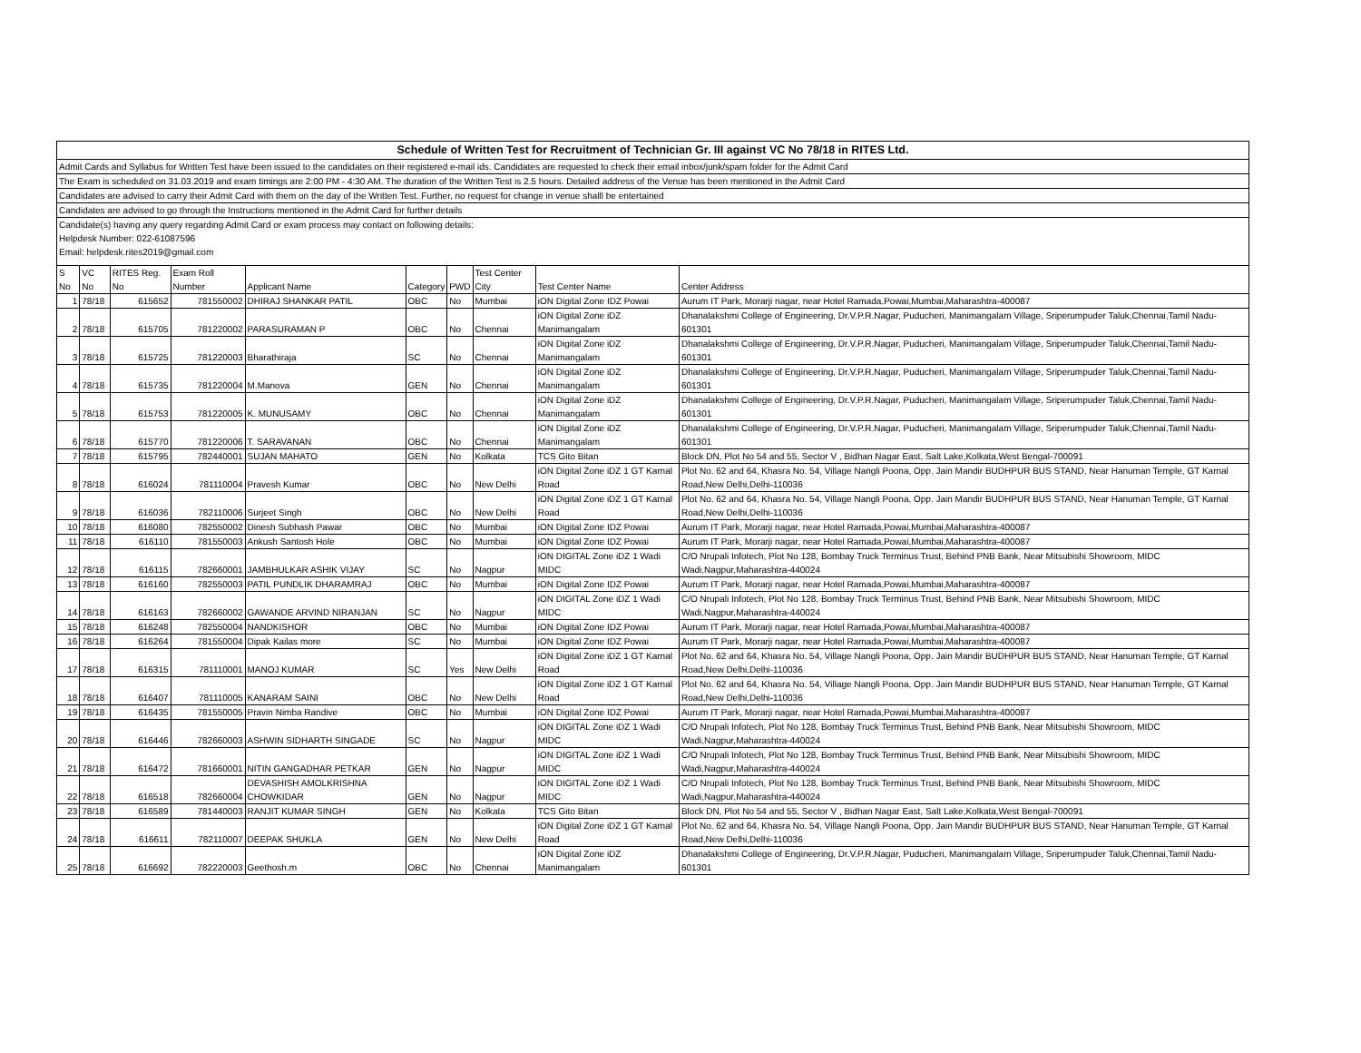| Schedule of Written Test for Recruitment of Technician Gr. III against VC No 78/18 in RITES Ltd. | | | | | | | | | |
| Admit Cards and Syllabus for Written Test have been issued to the candidates on their registered e-mail ids. Candidates are requested to check their email inbox/junk/spam folder for the Admit Card | | | | | | | | | |
| The Exam is scheduled on 31.03.2019 and exam timings are 2:00 PM - 4:30 AM. The duration of the Written Test is 2.5 hours. Detailed address of the Venue has been mentioned in the Admit Card | | | | | | | | | |
| Candidates are advised to carry their Admit Card with them on the day of the Written Test. Further, no request for change in venue shalll be entertained | | | | | | | | | |
| Candidates are advised to go through the Instructions mentioned in the Admit Card for further details | | | | | | | | | |
| Candidate(s) having any query regarding Admit Card or exam process may contact on following details: | | | | | | | | | |
| Helpdesk Number: 022-61087596 | | | | | | | | | |
| Email: helpdesk.rites2019@gmail.com | | | | | | | | | |
| S No | VC No | RITES Reg. No | Exam Roll Number | Applicant Name | Category | PWD | Test Center City | Test Center Name | Center Address |
| 1 | 78/18 | 615652 | 781550002 | DHIRAJ SHANKAR PATIL | OBC | No | Mumbai | iON Digital Zone IDZ Powai | Aurum IT Park, Morarji nagar, near Hotel Ramada,Powai,Mumbai,Maharashtra-400087 |
| 2 | 78/18 | 615705 | 781220002 | PARASURAMAN P | OBC | No | Chennai | iON Digital Zone iDZ Manimangalam | Dhanalakshmi College of Engineering, Dr.V.P.R.Nagar, Puducheri, Manimangalam Village, Sriperumpuder Taluk,Chennai,Tamil Nadu-601301 |
| 3 | 78/18 | 615725 | 781220003 | Bharathiraja | SC | No | Chennai | iON Digital Zone iDZ Manimangalam | Dhanalakshmi College of Engineering, Dr.V.P.R.Nagar, Puducheri, Manimangalam Village, Sriperumpuder Taluk,Chennai,Tamil Nadu-601301 |
| 4 | 78/18 | 615735 | 781220004 | M.Manova | GEN | No | Chennai | iON Digital Zone iDZ Manimangalam | Dhanalakshmi College of Engineering, Dr.V.P.R.Nagar, Puducheri, Manimangalam Village, Sriperumpuder Taluk,Chennai,Tamil Nadu-601301 |
| 5 | 78/18 | 615753 | 781220005 | K. MUNUSAMY | OBC | No | Chennai | iON Digital Zone iDZ Manimangalam | Dhanalakshmi College of Engineering, Dr.V.P.R.Nagar, Puducheri, Manimangalam Village, Sriperumpuder Taluk,Chennai,Tamil Nadu-601301 |
| 6 | 78/18 | 615770 | 781220006 | T. SARAVANAN | OBC | No | Chennai | iON Digital Zone iDZ Manimangalam | Dhanalakshmi College of Engineering, Dr.V.P.R.Nagar, Puducheri, Manimangalam Village, Sriperumpuder Taluk,Chennai,Tamil Nadu-601301 |
| 7 | 78/18 | 615795 | 782440001 | SUJAN MAHATO | GEN | No | Kolkata | TCS Gito Bitan | Block DN, Plot No 54 and 55, Sector V , Bidhan Nagar East, Salt Lake,Kolkata,West Bengal-700091 |
| 8 | 78/18 | 616024 | 781110004 | Pravesh Kumar | OBC | No | New Delhi | iON Digital Zone iDZ 1 GT Karnal Road | Plot No. 62 and 64, Khasra No. 54, Village Nangli Poona, Opp. Jain Mandir BUDHPUR BUS STAND, Near Hanuman Temple, GT Karnal Road,New Delhi,Delhi-110036 |
| 9 | 78/18 | 616036 | 782110006 | Surjeet Singh | OBC | No | New Delhi | iON Digital Zone iDZ 1 GT Karnal Road | Plot No. 62 and 64, Khasra No. 54, Village Nangli Poona, Opp. Jain Mandir BUDHPUR BUS STAND, Near Hanuman Temple, GT Karnal Road,New Delhi,Delhi-110036 |
| 10 | 78/18 | 616080 | 782550002 | Dinesh Subhash Pawar | OBC | No | Mumbai | iON Digital Zone IDZ Powai | Aurum IT Park, Morarji nagar, near Hotel Ramada,Powai,Mumbai,Maharashtra-400087 |
| 11 | 78/18 | 616110 | 781550003 | Ankush Santosh Hole | OBC | No | Mumbai | iON Digital Zone IDZ Powai | Aurum IT Park, Morarji nagar, near Hotel Ramada,Powai,Mumbai,Maharashtra-400087 |
| 12 | 78/18 | 616115 | 782660001 | JAMBHULKAR ASHIK VIJAY | SC | No | Nagpur | iON DIGITAL Zone iDZ 1 Wadi MIDC | C/O Nrupali Infotech, Plot No 128, Bombay Truck Terminus Trust, Behind PNB Bank, Near Mitsubishi Showroom, MIDC Wadi,Nagpur,Maharashtra-440024 |
| 13 | 78/18 | 616160 | 782550003 | PATIL PUNDLIK DHARAMRAJ | OBC | No | Mumbai | iON Digital Zone IDZ Powai | Aurum IT Park, Morarji nagar, near Hotel Ramada,Powai,Mumbai,Maharashtra-400087 |
| 14 | 78/18 | 616163 | 782660002 | GAWANDE ARVIND NIRANJAN | SC | No | Nagpur | iON DIGITAL Zone iDZ 1 Wadi MIDC | C/O Nrupali Infotech, Plot No 128, Bombay Truck Terminus Trust, Behind PNB Bank, Near Mitsubishi Showroom, MIDC Wadi,Nagpur,Maharashtra-440024 |
| 15 | 78/18 | 616248 | 782550004 | NANDKISHOR | OBC | No | Mumbai | iON Digital Zone IDZ Powai | Aurum IT Park, Morarji nagar, near Hotel Ramada,Powai,Mumbai,Maharashtra-400087 |
| 16 | 78/18 | 616264 | 781550004 | Dipak Kailas more | SC | No | Mumbai | iON Digital Zone IDZ Powai | Aurum IT Park, Morarji nagar, near Hotel Ramada,Powai,Mumbai,Maharashtra-400087 |
| 17 | 78/18 | 616315 | 781110001 | MANOJ KUMAR | SC | Yes | New Delhi | iON Digital Zone iDZ 1 GT Karnal Road | Plot No. 62 and 64, Khasra No. 54, Village Nangli Poona, Opp. Jain Mandir BUDHPUR BUS STAND, Near Hanuman Temple, GT Karnal Road,New Delhi,Delhi-110036 |
| 18 | 78/18 | 616407 | 781110005 | KANARAM SAINI | OBC | No | New Delhi | iON Digital Zone iDZ 1 GT Karnal Road | Plot No. 62 and 64, Khasra No. 54, Village Nangli Poona, Opp. Jain Mandir BUDHPUR BUS STAND, Near Hanuman Temple, GT Karnal Road,New Delhi,Delhi-110036 |
| 19 | 78/18 | 616435 | 781550005 | Pravin Nimba Randive | OBC | No | Mumbai | iON Digital Zone IDZ Powai | Aurum IT Park, Morarji nagar, near Hotel Ramada,Powai,Mumbai,Maharashtra-400087 |
| 20 | 78/18 | 616446 | 782660003 | ASHWIN SIDHARTH SINGADE | SC | No | Nagpur | iON DIGITAL Zone iDZ 1 Wadi MIDC | C/O Nrupali Infotech, Plot No 128, Bombay Truck Terminus Trust, Behind PNB Bank, Near Mitsubishi Showroom, MIDC Wadi,Nagpur,Maharashtra-440024 |
| 21 | 78/18 | 616472 | 781660001 | NITIN GANGADHAR PETKAR | GEN | No | Nagpur | iON DIGITAL Zone iDZ 1 Wadi MIDC | C/O Nrupali Infotech, Plot No 128, Bombay Truck Terminus Trust, Behind PNB Bank, Near Mitsubishi Showroom, MIDC Wadi,Nagpur,Maharashtra-440024 |
| 22 | 78/18 | 616518 | 782660004 | DEVASHISH AMOLKRISHNA CHOWKIDAR | GEN | No | Nagpur | iON DIGITAL Zone iDZ 1 Wadi MIDC | C/O Nrupali Infotech, Plot No 128, Bombay Truck Terminus Trust, Behind PNB Bank, Near Mitsubishi Showroom, MIDC Wadi,Nagpur,Maharashtra-440024 |
| 23 | 78/18 | 616589 | 781440003 | RANJIT KUMAR SINGH | GEN | No | Kolkata | TCS Gito Bitan | Block DN, Plot No 54 and 55, Sector V , Bidhan Nagar East, Salt Lake,Kolkata,West Bengal-700091 |
| 24 | 78/18 | 616611 | 782110007 | DEEPAK SHUKLA | GEN | No | New Delhi | iON Digital Zone iDZ 1 GT Karnal Road | Plot No. 62 and 64, Khasra No. 54, Village Nangli Poona, Opp. Jain Mandir BUDHPUR BUS STAND, Near Hanuman Temple, GT Karnal Road,New Delhi,Delhi-110036 |
| 25 | 78/18 | 616692 | 782220003 | Geethosh.m | OBC | No | Chennai | iON Digital Zone iDZ Manimangalam | Dhanalakshmi College of Engineering, Dr.V.P.R.Nagar, Puducheri, Manimangalam Village, Sriperumpuder Taluk,Chennai,Tamil Nadu-601301 |